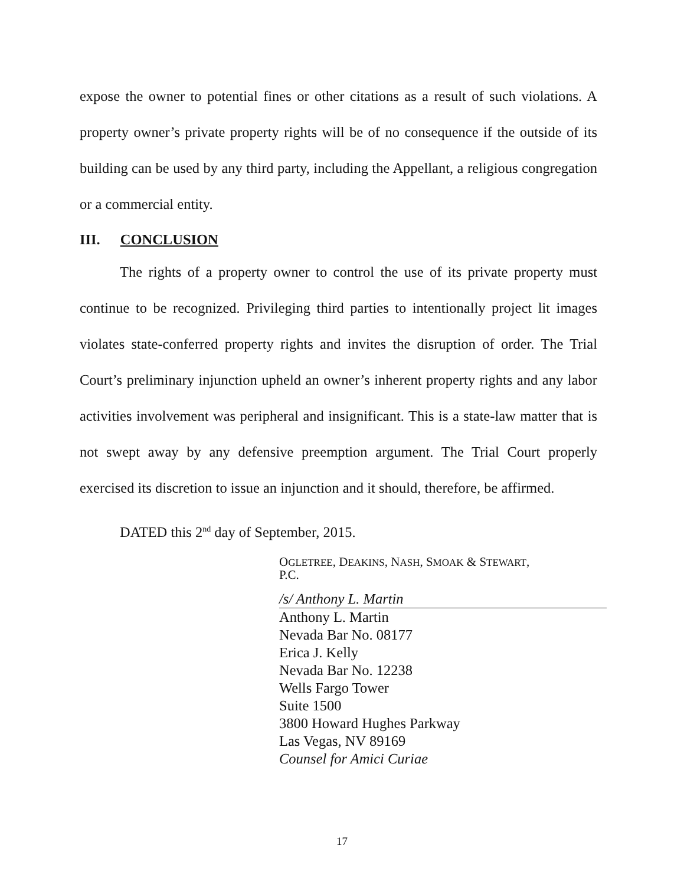expose the owner to potential fines or other citations as a result of such violations. A property owner’s private property rights will be of no consequence if the outside of its building can be used by any third party, including the Appellant, a religious congregation or a commercial entity.
III. CONCLUSION
The rights of a property owner to control the use of its private property must continue to be recognized. Privileging third parties to intentionally project lit images violates state-conferred property rights and invites the disruption of order. The Trial Court’s preliminary injunction upheld an owner’s inherent property rights and any labor activities involvement was peripheral and insignificant. This is a state-law matter that is not swept away by any defensive preemption argument. The Trial Court properly exercised its discretion to issue an injunction and it should, therefore, be affirmed.
DATED this 2<sup>nd</sup> day of September, 2015.
OGLETREE, DEAKINS, NASH, SMOAK & STEWART,
P.C.
/s/ Anthony L. Martin
Anthony L. Martin
Nevada Bar No. 08177
Erica J. Kelly
Nevada Bar No. 12238
Wells Fargo Tower
Suite 1500
3800 Howard Hughes Parkway
Las Vegas, NV 89169
Counsel for Amici Curiae
17